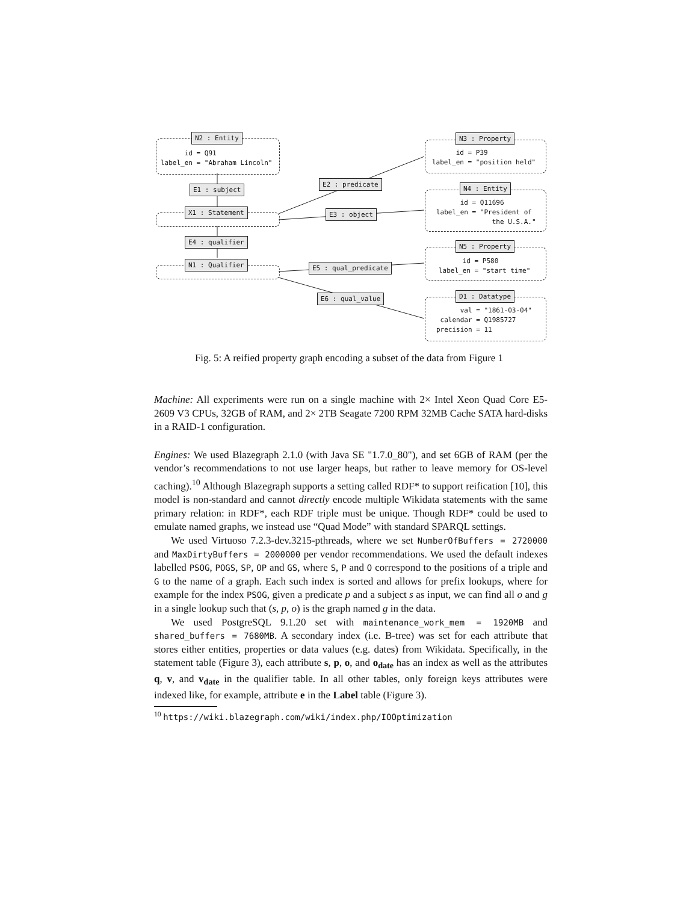N2 : Entity
id = Q91 label_en = "Abraham Lincoln"
E1 : subject
X1 : Statement
E4 : qualifier
N1 : Qualifier
E2 : predicate
E3 : object
E5 : qual_predicate
E6 : qual_value
N3 : Property
id = P39 label_en = "position held"
N4 : Entity
id = Q11696 label_en = "President of the U.S.A."
N5 : Property
id = P580 label_en = "start time"
D1 : Datatype
val = "1861-03-04" calendar = Q1985727 precision = 11
Fig. 5: A reified property graph encoding a subset of the data from Figure 1
Machine: All experiments were run on a single machine with 2× Intel Xeon Quad Core E5-2609 V3 CPUs, 32GB of RAM, and 2× 2TB Seagate 7200 RPM 32MB Cache SATA hard-disks in a RAID-1 configuration.
Engines: We used Blazegraph 2.1.0 (with Java SE "1.7.0_80"), and set 6GB of RAM (per the vendor’s recommendations to not use larger heaps, but rather to leave memory for OS-level caching).<sup>10</sup> Although Blazegraph supports a setting called RDF* to support reification [10], this model is non-standard and cannot directly encode multiple Wikidata statements with the same primary relation: in RDF*, each RDF triple must be unique. Though RDF* could be used to emulate named graphs, we instead use “Quad Mode” with standard SPARQL settings.
We used Virtuoso 7.2.3-dev.3215-pthreads, where we set NumberOfBuffers = 2720000 and MaxDirtyBuffers = 2000000 per vendor recommendations. We used the default indexes labelled PSOG, POGS, SP, OP and GS, where S, P and O correspond to the positions of a triple and G to the name of a graph. Each such index is sorted and allows for prefix lookups, where for example for the index PSOG, given a predicate p and a subject s as input, we can find all o and g in a single lookup such that (s, p, o) is the graph named g in the data.
We used PostgreSQL 9.1.20 set with maintenance_work_mem = 1920MB and shared_buffers = 7680MB. A secondary index (i.e. B-tree) was set for each attribute that stores either entities, properties or data values (e.g. dates) from Wikidata. Specifically, in the statement table (Figure 3), each attribute s, p, o, and o<sub>date</sub> has an index as well as the attributes q, v, and v<sub>date</sub> in the qualifier table. In all other tables, only foreign keys attributes were indexed like, for example, attribute e in the Label table (Figure 3).
<sup>10</sup> https://wiki.blazegraph.com/wiki/index.php/IOOptimization